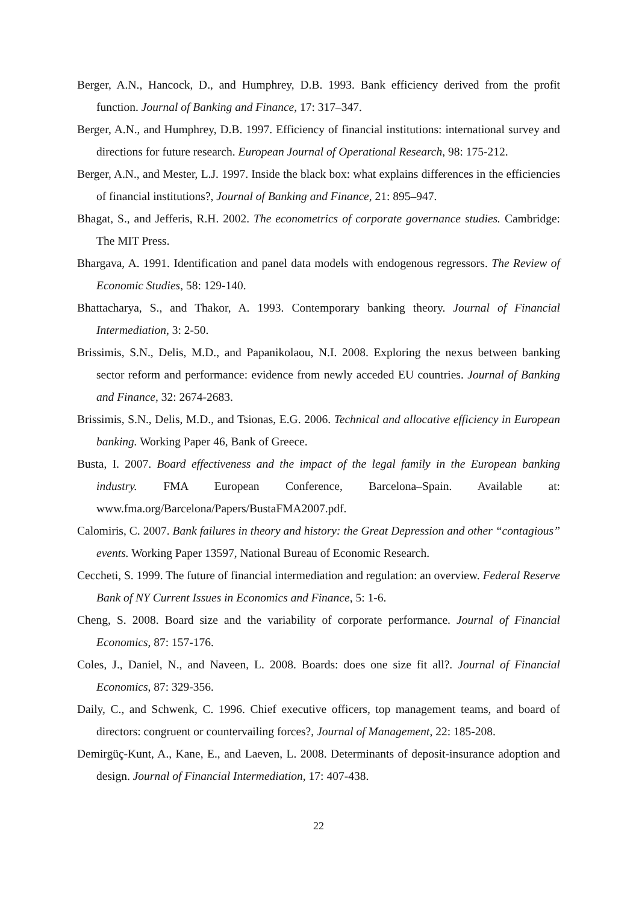Berger, A.N., Hancock, D., and Humphrey, D.B. 1993. Bank efficiency derived from the profit function. Journal of Banking and Finance, 17: 317–347.
Berger, A.N., and Humphrey, D.B. 1997. Efficiency of financial institutions: international survey and directions for future research. European Journal of Operational Research, 98: 175-212.
Berger, A.N., and Mester, L.J. 1997. Inside the black box: what explains differences in the efficiencies of financial institutions?, Journal of Banking and Finance, 21: 895–947.
Bhagat, S., and Jefferis, R.H. 2002. The econometrics of corporate governance studies. Cambridge: The MIT Press.
Bhargava, A. 1991. Identification and panel data models with endogenous regressors. The Review of Economic Studies, 58: 129-140.
Bhattacharya, S., and Thakor, A. 1993. Contemporary banking theory. Journal of Financial Intermediation, 3: 2-50.
Brissimis, S.N., Delis, M.D., and Papanikolaou, N.I. 2008. Exploring the nexus between banking sector reform and performance: evidence from newly acceded EU countries. Journal of Banking and Finance, 32: 2674-2683.
Brissimis, S.N., Delis, M.D., and Tsionas, E.G. 2006. Technical and allocative efficiency in European banking. Working Paper 46, Bank of Greece.
Busta, I. 2007. Board effectiveness and the impact of the legal family in the European banking industry. FMA European Conference, Barcelona–Spain. Available at: www.fma.org/Barcelona/Papers/BustaFMA2007.pdf.
Calomiris, C. 2007. Bank failures in theory and history: the Great Depression and other “contagious” events. Working Paper 13597, National Bureau of Economic Research.
Ceccheti, S. 1999. The future of financial intermediation and regulation: an overview. Federal Reserve Bank of NY Current Issues in Economics and Finance, 5: 1-6.
Cheng, S. 2008. Board size and the variability of corporate performance. Journal of Financial Economics, 87: 157-176.
Coles, J., Daniel, N., and Naveen, L. 2008. Boards: does one size fit all?. Journal of Financial Economics, 87: 329-356.
Daily, C., and Schwenk, C. 1996. Chief executive officers, top management teams, and board of directors: congruent or countervailing forces?, Journal of Management, 22: 185-208.
Demirgüç-Kunt, A., Kane, E., and Laeven, L. 2008. Determinants of deposit-insurance adoption and design. Journal of Financial Intermediation, 17: 407-438.
22